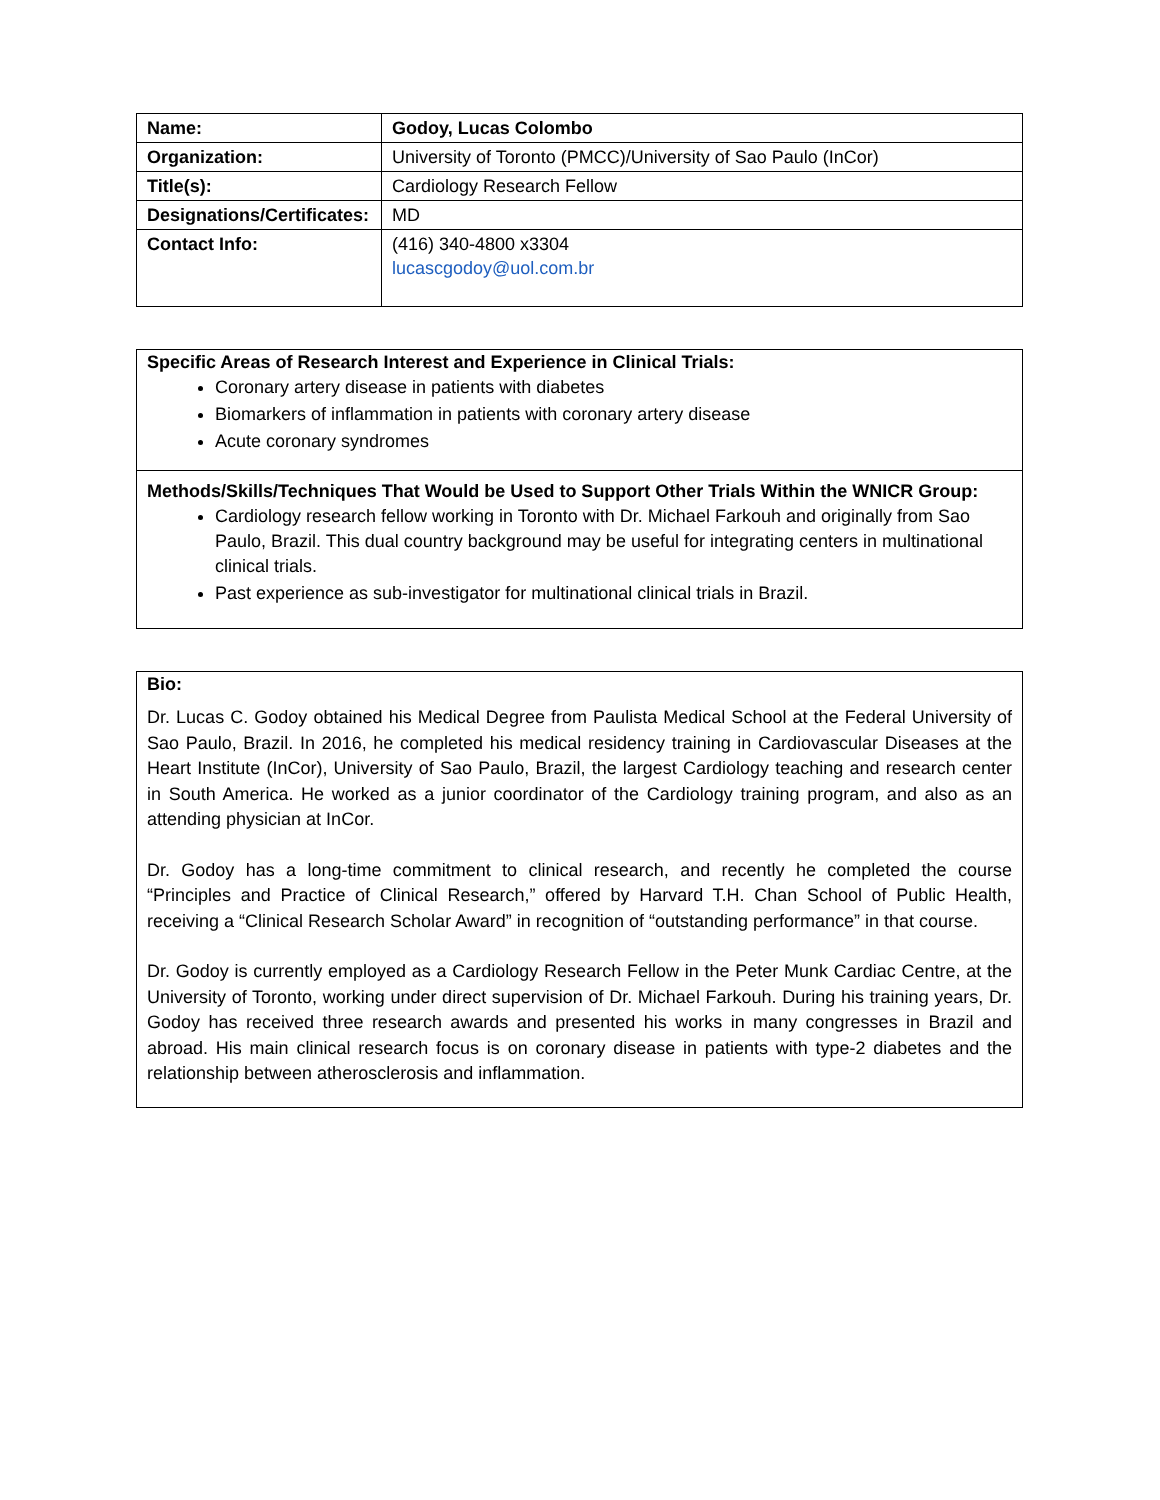| Name: | Godoy, Lucas Colombo |
| Organization: | University of Toronto (PMCC)/University of Sao Paulo (InCor) |
| Title(s): | Cardiology Research Fellow |
| Designations/Certificates: | MD |
| Contact Info: | (416) 340-4800 x3304 lucascgodoy@uol.com.br |
Specific Areas of Research Interest and Experience in Clinical Trials:
Coronary artery disease in patients with diabetes
Biomarkers of inflammation in patients with coronary artery disease
Acute coronary syndromes
Methods/Skills/Techniques That Would be Used to Support Other Trials Within the WNICR Group:
Cardiology research fellow working in Toronto with Dr. Michael Farkouh and originally from Sao Paulo, Brazil. This dual country background may be useful for integrating centers in multinational clinical trials.
Past experience as sub-investigator for multinational clinical trials in Brazil.
Bio:
Dr. Lucas C. Godoy obtained his Medical Degree from Paulista Medical School at the Federal University of Sao Paulo, Brazil. In 2016, he completed his medical residency training in Cardiovascular Diseases at the Heart Institute (InCor), University of Sao Paulo, Brazil, the largest Cardiology teaching and research center in South America. He worked as a junior coordinator of the Cardiology training program, and also as an attending physician at InCor.
Dr. Godoy has a long-time commitment to clinical research, and recently he completed the course “Principles and Practice of Clinical Research,” offered by Harvard T.H. Chan School of Public Health, receiving a “Clinical Research Scholar Award” in recognition of “outstanding performance” in that course.
Dr. Godoy is currently employed as a Cardiology Research Fellow in the Peter Munk Cardiac Centre, at the University of Toronto, working under direct supervision of Dr. Michael Farkouh. During his training years, Dr. Godoy has received three research awards and presented his works in many congresses in Brazil and abroad. His main clinical research focus is on coronary disease in patients with type-2 diabetes and the relationship between atherosclerosis and inflammation.